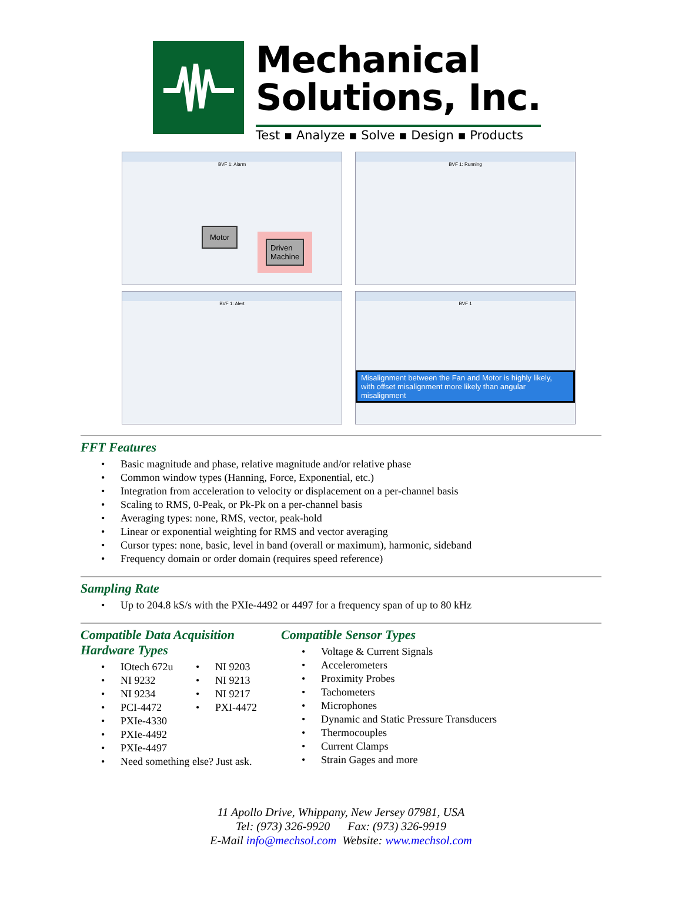Mechanical
Solutions, Inc.
Test ▪ Analyze ▪ Solve ▪ Design ▪ Products
BVF 1: Alarm
Motor
Driven
Machine
BVF 1: Running
BVF 1: Alert
BVF 1
Misalignment between the Fan and Motor is highly likely,
with offset misalignment more likely than angular misalignment
FFT Features
• Basic magnitude and phase, relative magnitude and/or relative phase
• Common window types (Hanning, Force, Exponential, etc.)
• Integration from acceleration to velocity or displacement on a per-channel basis
• Scaling to RMS, 0-Peak, or Pk-Pk on a per-channel basis
• Averaging types: none, RMS, vector, peak-hold
• Linear or exponential weighting for RMS and vector averaging
• Cursor types: none, basic, level in band (overall or maximum), harmonic, sideband
• Frequency domain or order domain (requires speed reference)
Sampling Rate
• Up to 204.8 kS/s with the PXIe-4492 or 4497 for a frequency span of up to 80 kHz
Compatible Data Acquisition
Hardware Types
• IOtech 672u
• NI 9232
• NI 9234
• PCI-4472
• NI 9203
• NI 9213
• NI 9217
• PXI-4472
• PXIe-4330
• PXIe-4492
• PXIe-4497
• Need something else? Just ask.
Compatible Sensor Types
• Voltage & Current Signals
• Accelerometers
• Proximity Probes
• Tachometers
• Microphones
• Dynamic and Static Pressure Transducers
• Thermocouples
• Current Clamps
• Strain Gages and more
11 Apollo Drive, Whippany, New Jersey 07981, USA
Tel: (973) 326-9920 Fax: (973) 326-9919
E-Mail info@mechsol.com Website: www.mechsol.com